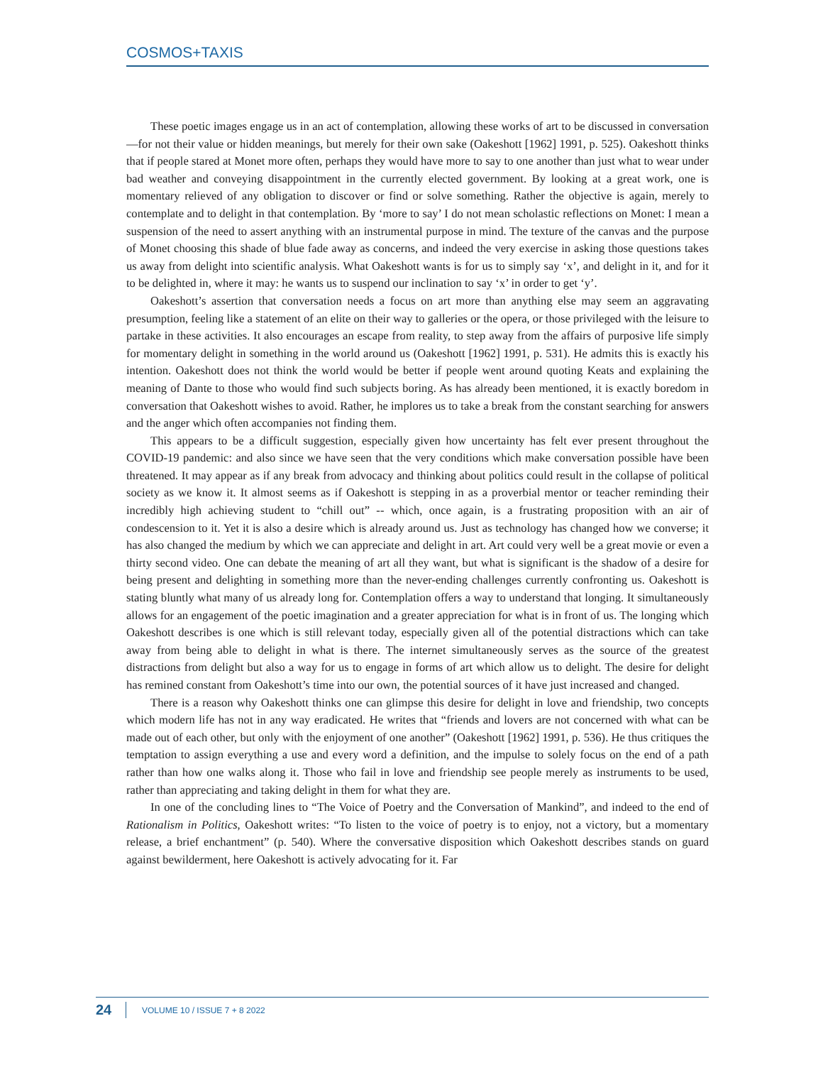COSMOS+TAXIS
These poetic images engage us in an act of contemplation, allowing these works of art to be discussed in conversation—for not their value or hidden meanings, but merely for their own sake (Oakeshott [1962] 1991, p. 525). Oakeshott thinks that if people stared at Monet more often, perhaps they would have more to say to one another than just what to wear under bad weather and conveying disappointment in the currently elected government. By looking at a great work, one is momentary relieved of any obligation to discover or find or solve something. Rather the objective is again, merely to contemplate and to delight in that contemplation. By ‘more to say’ I do not mean scholastic reflections on Monet: I mean a suspension of the need to assert anything with an instrumental purpose in mind. The texture of the canvas and the purpose of Monet choosing this shade of blue fade away as concerns, and indeed the very exercise in asking those questions takes us away from delight into scientific analysis. What Oakeshott wants is for us to simply say ‘x’, and delight in it, and for it to be delighted in, where it may: he wants us to suspend our inclination to say ‘x’ in order to get ‘y’.
Oakeshott’s assertion that conversation needs a focus on art more than anything else may seem an aggravating presumption, feeling like a statement of an elite on their way to galleries or the opera, or those privileged with the leisure to partake in these activities. It also encourages an escape from reality, to step away from the affairs of purposive life simply for momentary delight in something in the world around us (Oakeshott [1962] 1991, p. 531). He admits this is exactly his intention. Oakeshott does not think the world would be better if people went around quoting Keats and explaining the meaning of Dante to those who would find such subjects boring. As has already been mentioned, it is exactly boredom in conversation that Oakeshott wishes to avoid. Rather, he implores us to take a break from the constant searching for answers and the anger which often accompanies not finding them.
This appears to be a difficult suggestion, especially given how uncertainty has felt ever present throughout the COVID-19 pandemic: and also since we have seen that the very conditions which make conversation possible have been threatened. It may appear as if any break from advocacy and thinking about politics could result in the collapse of political society as we know it. It almost seems as if Oakeshott is stepping in as a proverbial mentor or teacher reminding their incredibly high achieving student to “chill out” -- which, once again, is a frustrating proposition with an air of condescension to it. Yet it is also a desire which is already around us. Just as technology has changed how we converse; it has also changed the medium by which we can appreciate and delight in art. Art could very well be a great movie or even a thirty second video. One can debate the meaning of art all they want, but what is significant is the shadow of a desire for being present and delighting in something more than the never-ending challenges currently confronting us. Oakeshott is stating bluntly what many of us already long for. Contemplation offers a way to understand that longing. It simultaneously allows for an engagement of the poetic imagination and a greater appreciation for what is in front of us. The longing which Oakeshott describes is one which is still relevant today, especially given all of the potential distractions which can take away from being able to delight in what is there. The internet simultaneously serves as the source of the greatest distractions from delight but also a way for us to engage in forms of art which allow us to delight. The desire for delight has remined constant from Oakeshott’s time into our own, the potential sources of it have just increased and changed.
There is a reason why Oakeshott thinks one can glimpse this desire for delight in love and friendship, two concepts which modern life has not in any way eradicated. He writes that “friends and lovers are not concerned with what can be made out of each other, but only with the enjoyment of one another” (Oakeshott [1962] 1991, p. 536). He thus critiques the temptation to assign everything a use and every word a definition, and the impulse to solely focus on the end of a path rather than how one walks along it. Those who fail in love and friendship see people merely as instruments to be used, rather than appreciating and taking delight in them for what they are.
In one of the concluding lines to “The Voice of Poetry and the Conversation of Mankind”, and indeed to the end of Rationalism in Politics, Oakeshott writes: “To listen to the voice of poetry is to enjoy, not a victory, but a momentary release, a brief enchantment” (p. 540). Where the conversative disposition which Oakeshott describes stands on guard against bewilderment, here Oakeshott is actively advocating for it. Far
24 VOLUME 10 / ISSUE 7 + 8 2022